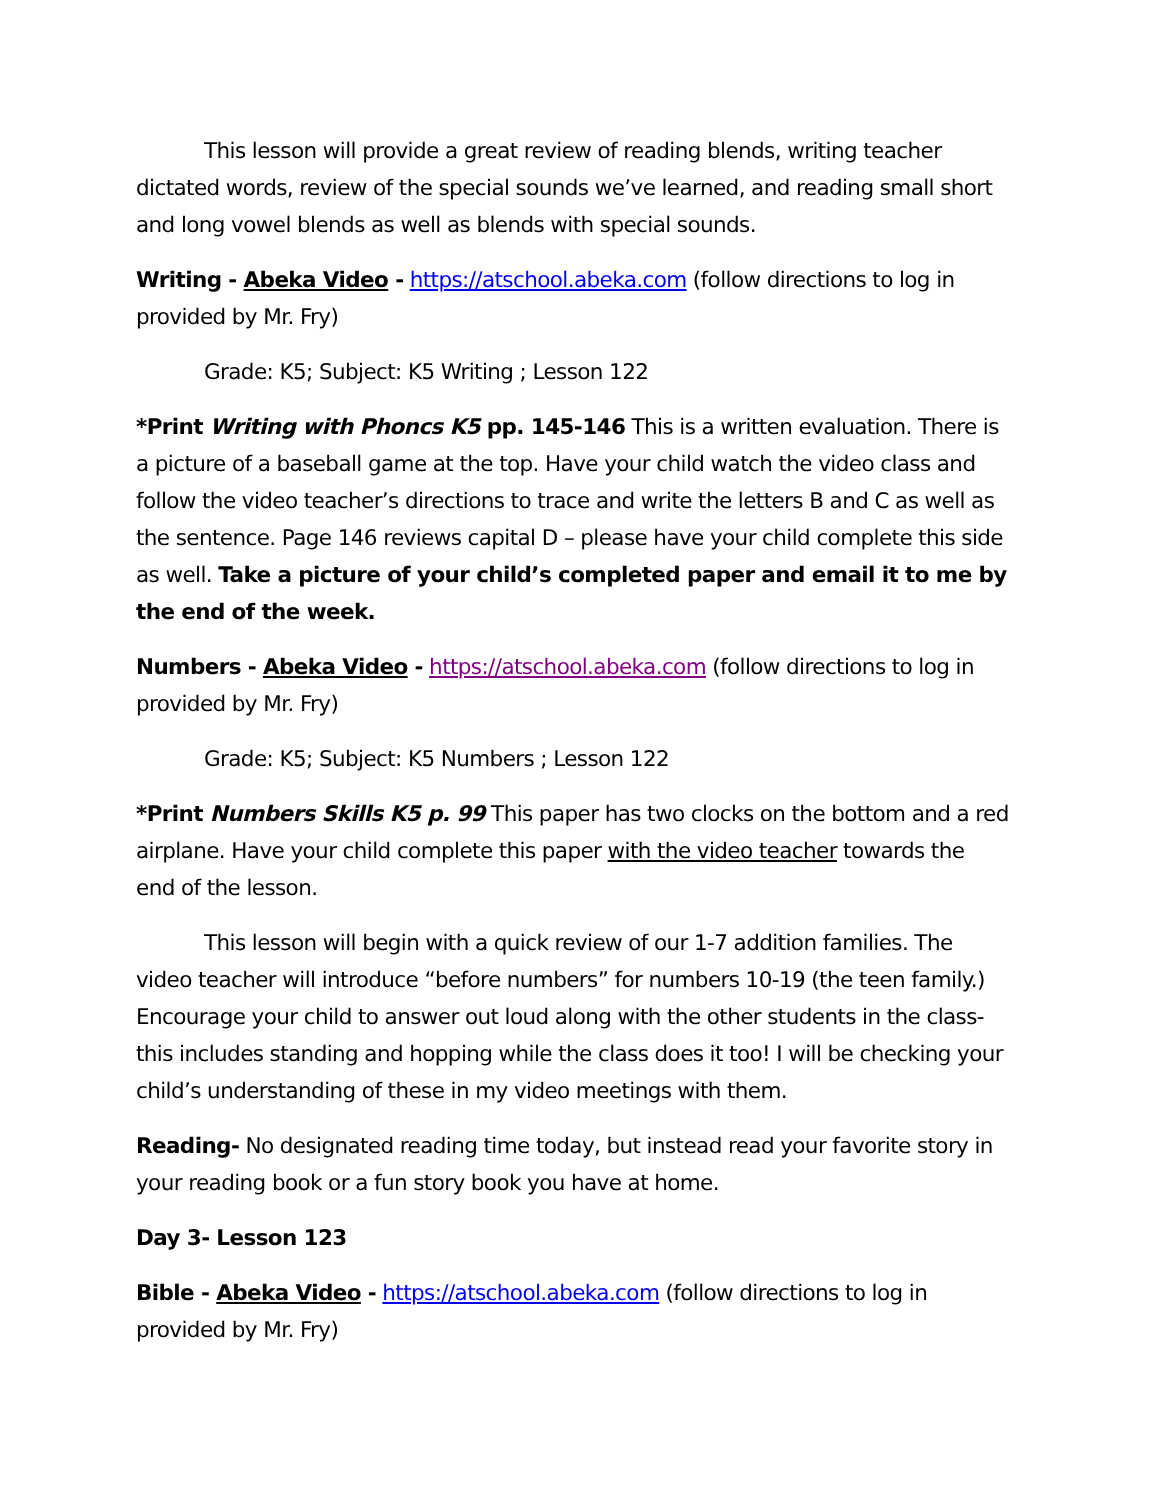This lesson will provide a great review of reading blends, writing teacher dictated words, review of the special sounds we’ve learned, and reading small short and long vowel blends as well as blends with special sounds.
Writing - Abeka Video - https://atschool.abeka.com (follow directions to log in provided by Mr. Fry)
Grade: K5; Subject: K5 Writing ; Lesson 122
*Print Writing with Phoncs K5 pp. 145-146 This is a written evaluation. There is a picture of a baseball game at the top. Have your child watch the video class and follow the video teacher’s directions to trace and write the letters B and C as well as the sentence. Page 146 reviews capital D – please have your child complete this side as well. Take a picture of your child’s completed paper and email it to me by the end of the week.
Numbers - Abeka Video - https://atschool.abeka.com (follow directions to log in provided by Mr. Fry)
Grade: K5; Subject: K5 Numbers ; Lesson 122
*Print Numbers Skills K5 p. 99 This paper has two clocks on the bottom and a red airplane. Have your child complete this paper with the video teacher towards the end of the lesson.
This lesson will begin with a quick review of our 1-7 addition families. The video teacher will introduce “before numbers” for numbers 10-19 (the teen family.) Encourage your child to answer out loud along with the other students in the class- this includes standing and hopping while the class does it too! I will be checking your child’s understanding of these in my video meetings with them.
Reading- No designated reading time today, but instead read your favorite story in your reading book or a fun story book you have at home.
Day 3- Lesson 123
Bible - Abeka Video - https://atschool.abeka.com (follow directions to log in provided by Mr. Fry)